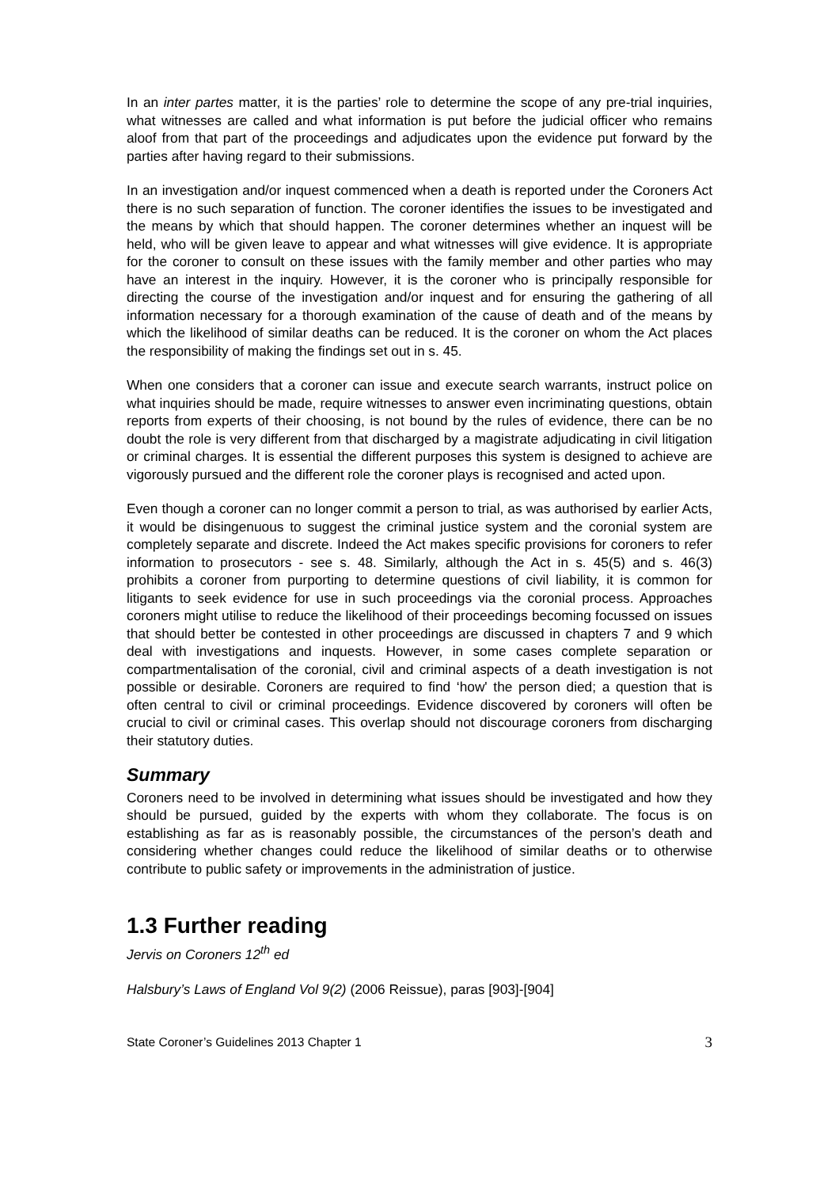In an inter partes matter, it is the parties’ role to determine the scope of any pre-trial inquiries, what witnesses are called and what information is put before the judicial officer who remains aloof from that part of the proceedings and adjudicates upon the evidence put forward by the parties after having regard to their submissions.
In an investigation and/or inquest commenced when a death is reported under the Coroners Act there is no such separation of function. The coroner identifies the issues to be investigated and the means by which that should happen. The coroner determines whether an inquest will be held, who will be given leave to appear and what witnesses will give evidence. It is appropriate for the coroner to consult on these issues with the family member and other parties who may have an interest in the inquiry. However, it is the coroner who is principally responsible for directing the course of the investigation and/or inquest and for ensuring the gathering of all information necessary for a thorough examination of the cause of death and of the means by which the likelihood of similar deaths can be reduced. It is the coroner on whom the Act places the responsibility of making the findings set out in s. 45.
When one considers that a coroner can issue and execute search warrants, instruct police on what inquiries should be made, require witnesses to answer even incriminating questions, obtain reports from experts of their choosing, is not bound by the rules of evidence, there can be no doubt the role is very different from that discharged by a magistrate adjudicating in civil litigation or criminal charges. It is essential the different purposes this system is designed to achieve are vigorously pursued and the different role the coroner plays is recognised and acted upon.
Even though a coroner can no longer commit a person to trial, as was authorised by earlier Acts, it would be disingenuous to suggest the criminal justice system and the coronial system are completely separate and discrete. Indeed the Act makes specific provisions for coroners to refer information to prosecutors - see s. 48. Similarly, although the Act in s. 45(5) and s. 46(3) prohibits a coroner from purporting to determine questions of civil liability, it is common for litigants to seek evidence for use in such proceedings via the coronial process. Approaches coroners might utilise to reduce the likelihood of their proceedings becoming focussed on issues that should better be contested in other proceedings are discussed in chapters 7 and 9 which deal with investigations and inquests. However, in some cases complete separation or compartmentalisation of the coronial, civil and criminal aspects of a death investigation is not possible or desirable. Coroners are required to find ‘how' the person died; a question that is often central to civil or criminal proceedings. Evidence discovered by coroners will often be crucial to civil or criminal cases. This overlap should not discourage coroners from discharging their statutory duties.
Summary
Coroners need to be involved in determining what issues should be investigated and how they should be pursued, guided by the experts with whom they collaborate. The focus is on establishing as far as is reasonably possible, the circumstances of the person’s death and considering whether changes could reduce the likelihood of similar deaths or to otherwise contribute to public safety or improvements in the administration of justice.
1.3 Further reading
Jervis on Coroners 12<sup>th</sup> ed
Halsbury’s Laws of England Vol 9(2) (2006 Reissue), paras [903]-[904]
State Coroner’s Guidelines 2013 Chapter 1 3